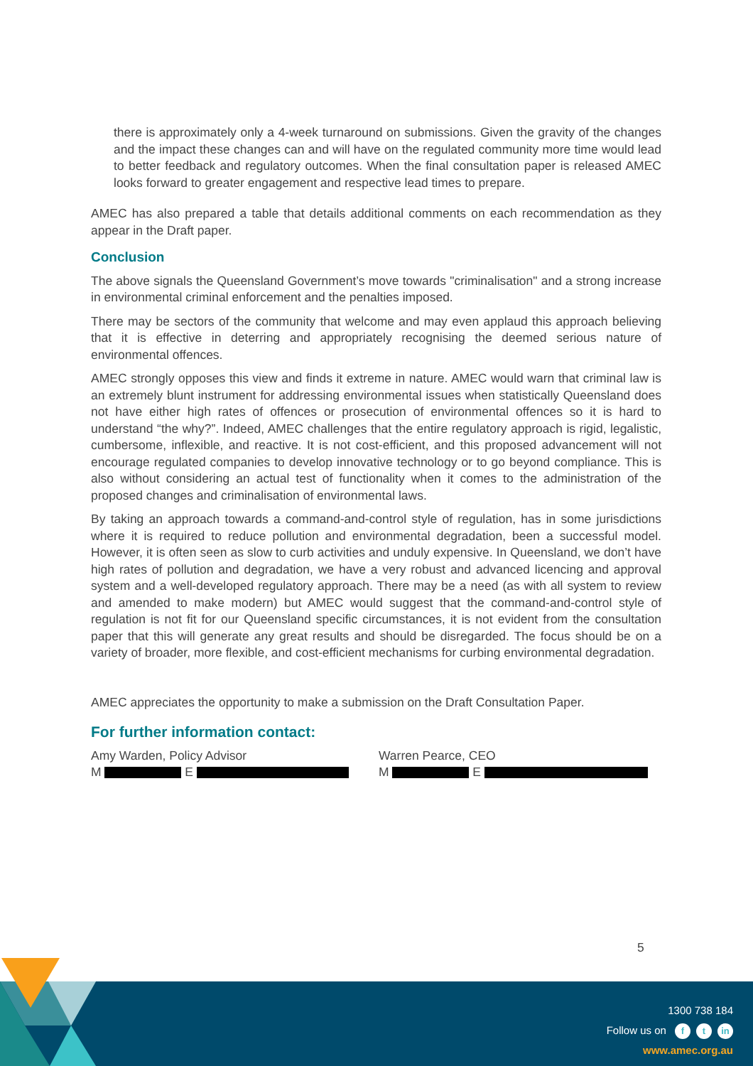there is approximately only a 4-week turnaround on submissions. Given the gravity of the changes and the impact these changes can and will have on the regulated community more time would lead to better feedback and regulatory outcomes. When the final consultation paper is released AMEC looks forward to greater engagement and respective lead times to prepare.
AMEC has also prepared a table that details additional comments on each recommendation as they appear in the Draft paper.
Conclusion
The above signals the Queensland Government’s move towards "criminalisation" and a strong increase in environmental criminal enforcement and the penalties imposed.
There may be sectors of the community that welcome and may even applaud this approach believing that it is effective in deterring and appropriately recognising the deemed serious nature of environmental offences.
AMEC strongly opposes this view and finds it extreme in nature. AMEC would warn that criminal law is an extremely blunt instrument for addressing environmental issues when statistically Queensland does not have either high rates of offences or prosecution of environmental offences so it is hard to understand “the why?”. Indeed, AMEC challenges that the entire regulatory approach is rigid, legalistic, cumbersome, inflexible, and reactive. It is not cost-efficient, and this proposed advancement will not encourage regulated companies to develop innovative technology or to go beyond compliance. This is also without considering an actual test of functionality when it comes to the administration of the proposed changes and criminalisation of environmental laws.
By taking an approach towards a command-and-control style of regulation, has in some jurisdictions where it is required to reduce pollution and environmental degradation, been a successful model. However, it is often seen as slow to curb activities and unduly expensive. In Queensland, we don’t have high rates of pollution and degradation, we have a very robust and advanced licencing and approval system and a well-developed regulatory approach. There may be a need (as with all system to review and amended to make modern) but AMEC would suggest that the command-and-control style of regulation is not fit for our Queensland specific circumstances, it is not evident from the consultation paper that this will generate any great results and should be disregarded. The focus should be on a variety of broader, more flexible, and cost-efficient mechanisms for curbing environmental degradation.
AMEC appreciates the opportunity to make a submission on the Draft Consultation Paper.
For further information contact:
Amy Warden, Policy Advisor
M E
Warren Pearce, CEO
M E
5
1300 738 184
Follow us on f t in
www.amec.org.au